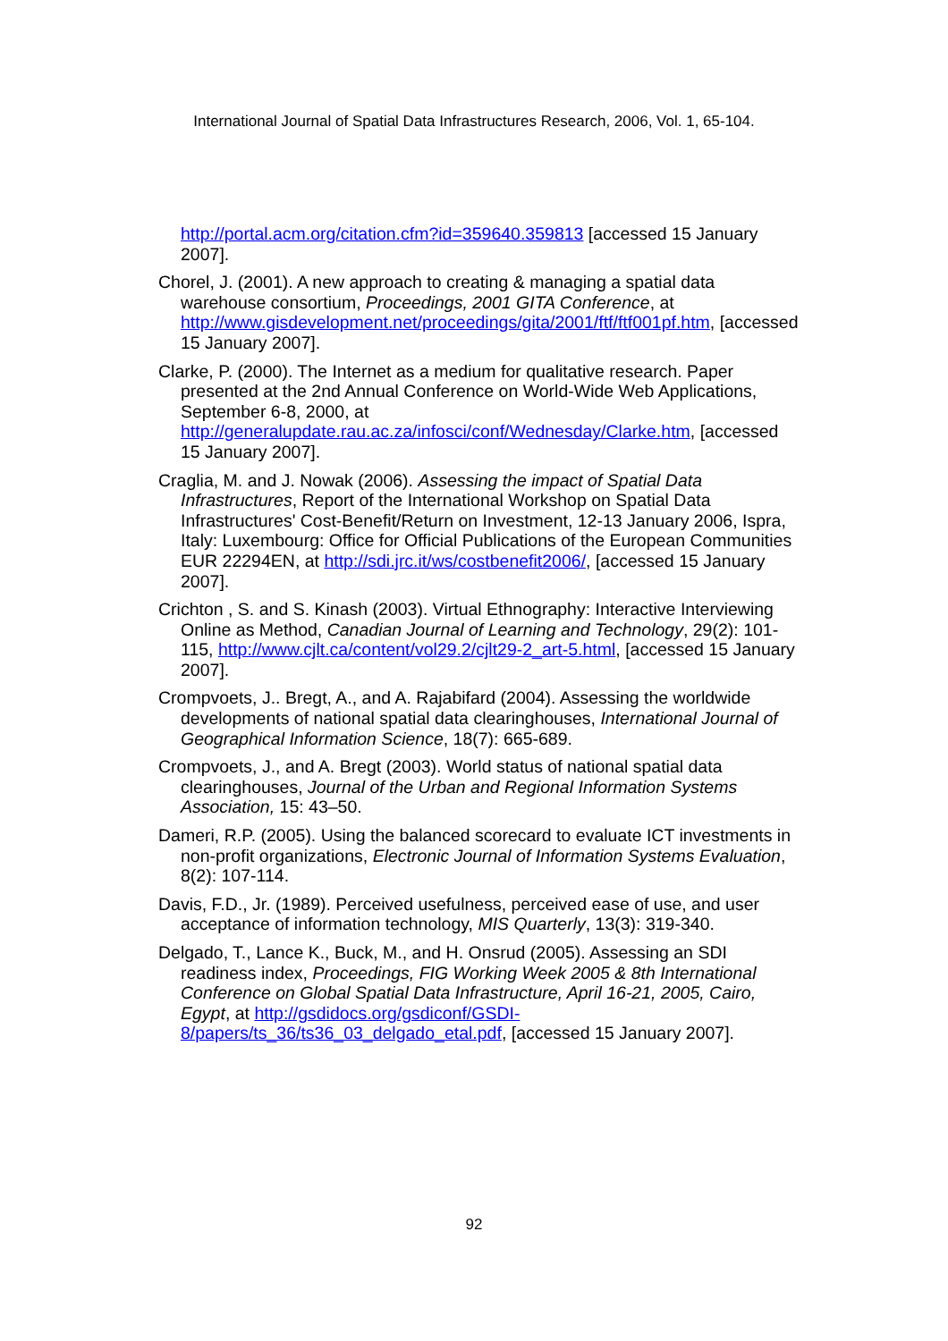International Journal of Spatial Data Infrastructures Research, 2006, Vol. 1, 65-104.
http://portal.acm.org/citation.cfm?id=359640.359813 [accessed 15 January 2007].
Chorel, J. (2001). A new approach to creating & managing a spatial data warehouse consortium, Proceedings, 2001 GITA Conference, at http://www.gisdevelopment.net/proceedings/gita/2001/ftf/ftf001pf.htm, [accessed 15 January 2007].
Clarke, P. (2000). The Internet as a medium for qualitative research. Paper presented at the 2nd Annual Conference on World-Wide Web Applications, September 6-8, 2000, at http://generalupdate.rau.ac.za/infosci/conf/Wednesday/Clarke.htm, [accessed 15 January 2007].
Craglia, M. and J. Nowak (2006). Assessing the impact of Spatial Data Infrastructures, Report of the International Workshop on Spatial Data Infrastructures' Cost-Benefit/Return on Investment, 12-13 January 2006, Ispra, Italy: Luxembourg: Office for Official Publications of the European Communities EUR 22294EN, at http://sdi.jrc.it/ws/costbenefit2006/, [accessed 15 January 2007].
Crichton , S. and S. Kinash (2003). Virtual Ethnography: Interactive Interviewing Online as Method, Canadian Journal of Learning and Technology, 29(2): 101-115, http://www.cjlt.ca/content/vol29.2/cjlt29-2_art-5.html, [accessed 15 January 2007].
Crompvoets, J.. Bregt, A., and A. Rajabifard (2004). Assessing the worldwide developments of national spatial data clearinghouses, International Journal of Geographical Information Science, 18(7): 665-689.
Crompvoets, J., and A. Bregt (2003). World status of national spatial data clearinghouses, Journal of the Urban and Regional Information Systems Association, 15: 43–50.
Dameri, R.P. (2005). Using the balanced scorecard to evaluate ICT investments in non-profit organizations, Electronic Journal of Information Systems Evaluation, 8(2): 107-114.
Davis, F.D., Jr. (1989). Perceived usefulness, perceived ease of use, and user acceptance of information technology, MIS Quarterly, 13(3): 319-340.
Delgado, T., Lance K., Buck, M., and H. Onsrud (2005). Assessing an SDI readiness index, Proceedings, FIG Working Week 2005 & 8th International Conference on Global Spatial Data Infrastructure, April 16-21, 2005, Cairo, Egypt, at http://gsdidocs.org/gsdiconf/GSDI-8/papers/ts_36/ts36_03_delgado_etal.pdf, [accessed 15 January 2007].
92